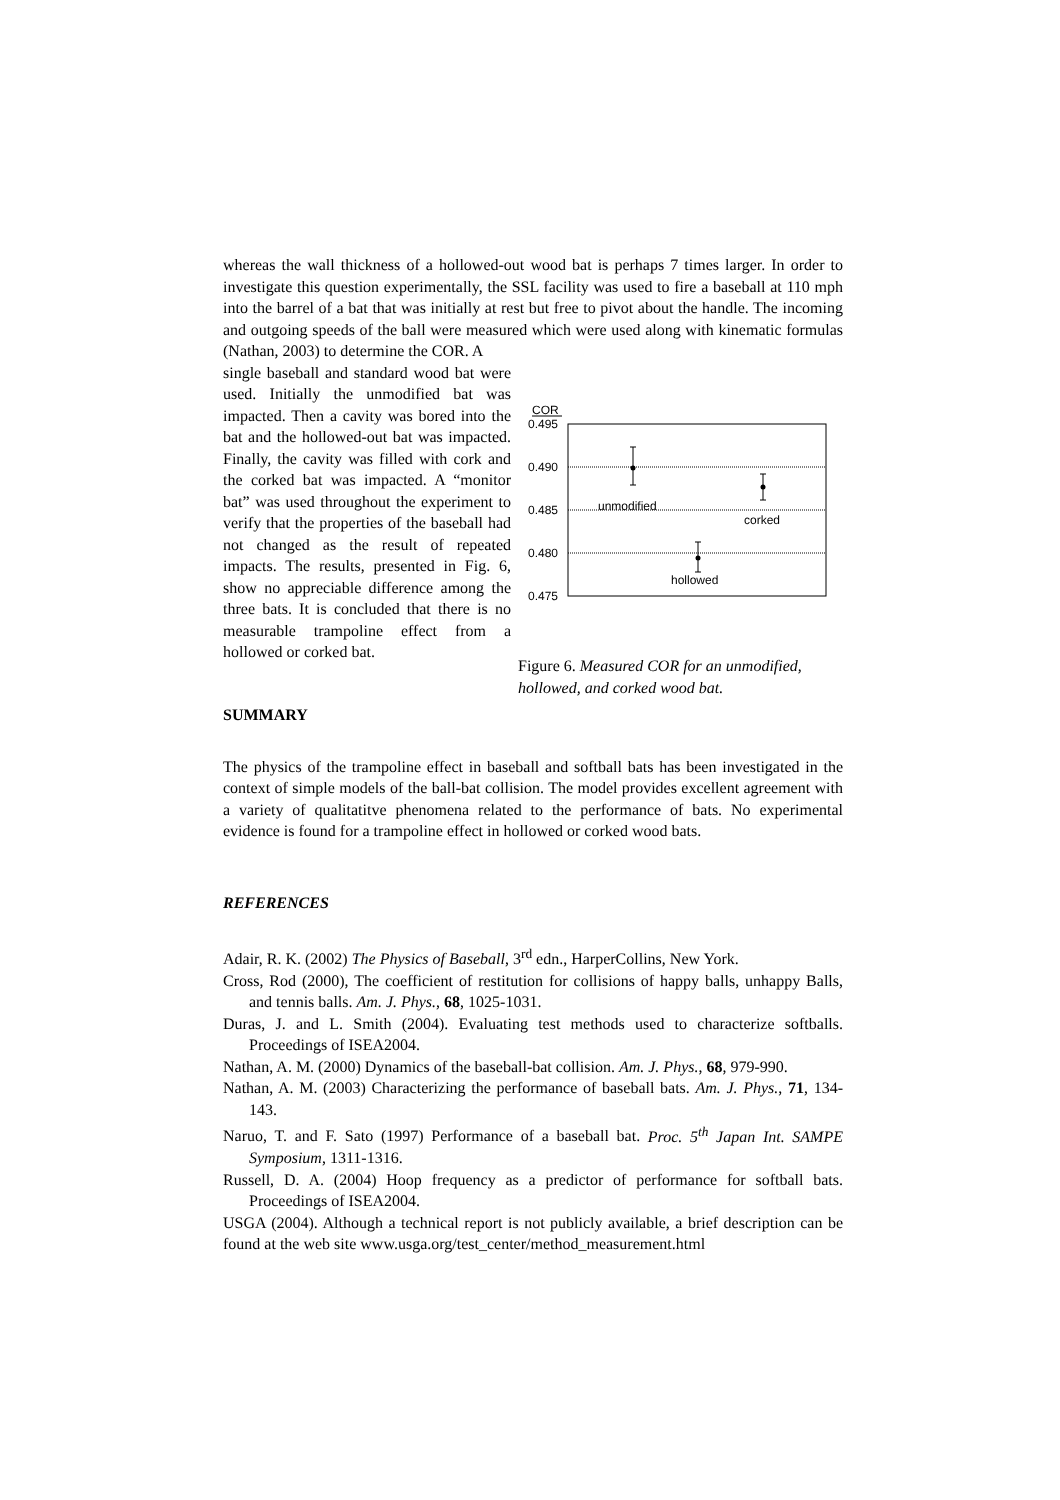whereas the wall thickness of a hollowed-out wood bat is perhaps 7 times larger. In order to investigate this question experimentally, the SSL facility was used to fire a baseball at 110 mph into the barrel of a bat that was initially at rest but free to pivot about the handle. The incoming and outgoing speeds of the ball were measured which were used along with kinematic formulas (Nathan, 2003) to determine the COR. A
single baseball and standard wood bat were used. Initially the unmodified bat was impacted. Then a cavity was bored into the bat and the hollowed-out bat was impacted. Finally, the cavity was filled with cork and the corked bat was impacted. A “monitor bat” was used throughout the experiment to verify that the properties of the baseball had not changed as the result of repeated impacts. The results, presented in Fig. 6, show no appreciable difference among the three bats. It is concluded that there is no measurable trampoline effect from a hollowed or corked bat.
COR
0.495
0.490
0.485
0.480
0.475
unmodified
corked
hollowed
Figure 6. Measured COR for an unmodified, hollowed, and corked wood bat.
SUMMARY
The physics of the trampoline effect in baseball and softball bats has been investigated in the context of simple models of the ball-bat collision. The model provides excellent agreement with a variety of qualitatitve phenomena related to the performance of bats. No experimental evidence is found for a trampoline effect in hollowed or corked wood bats.
REFERENCES
Adair, R. K. (2002) The Physics of Baseball, 3<sup>rd</sup> edn., HarperCollins, New York.
Cross, Rod (2000), The coefficient of restitution for collisions of happy balls, unhappy Balls, and tennis balls. Am. J. Phys., 68, 1025-1031.
Duras, J. and L. Smith (2004). Evaluating test methods used to characterize softballs. Proceedings of ISEA2004.
Nathan, A. M. (2000) Dynamics of the baseball-bat collision. Am. J. Phys., 68, 979-990.
Nathan, A. M. (2003) Characterizing the performance of baseball bats. Am. J. Phys., 71, 134-143.
Naruo, T. and F. Sato (1997) Performance of a baseball bat. Proc. 5<sup>th</sup> Japan Int. SAMPE Symposium, 1311-1316.
Russell, D. A. (2004) Hoop frequency as a predictor of performance for softball bats. Proceedings of ISEA2004.
USGA (2004). Although a technical report is not publicly available, a brief description can be found at the web site www.usga.org/test_center/method_measurement.html